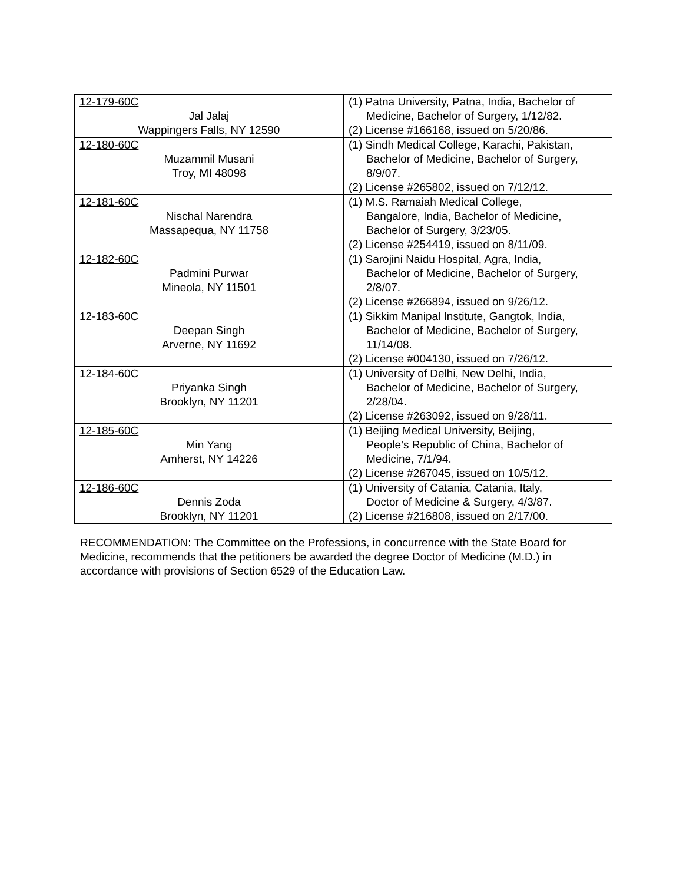| 12-179-60C Jal Jalaj Wappingers Falls, NY 12590 | (1) Patna University, Patna, India, Bachelor of Medicine, Bachelor of Surgery, 1/12/82. (2) License #166168, issued on 5/20/86. |
| 12-180-60C Muzammil Musani Troy, MI 48098 | (1) Sindh Medical College, Karachi, Pakistan, Bachelor of Medicine, Bachelor of Surgery, 8/9/07. (2) License #265802, issued on 7/12/12. |
| 12-181-60C Nischal Narendra Massapequa, NY 11758 | (1) M.S. Ramaiah Medical College, Bangalore, India, Bachelor of Medicine, Bachelor of Surgery, 3/23/05. (2) License #254419, issued on 8/11/09. |
| 12-182-60C Padmini Purwar Mineola, NY 11501 | (1) Sarojini Naidu Hospital, Agra, India, Bachelor of Medicine, Bachelor of Surgery, 2/8/07. (2) License #266894, issued on 9/26/12. |
| 12-183-60C Deepan Singh Arverne, NY 11692 | (1) Sikkim Manipal Institute, Gangtok, India, Bachelor of Medicine, Bachelor of Surgery, 11/14/08. (2) License #004130, issued on 7/26/12. |
| 12-184-60C Priyanka Singh Brooklyn, NY 11201 | (1) University of Delhi, New Delhi, India, Bachelor of Medicine, Bachelor of Surgery, 2/28/04. (2) License #263092, issued on 9/28/11. |
| 12-185-60C Min Yang Amherst, NY 14226 | (1) Beijing Medical University, Beijing, People’s Republic of China, Bachelor of Medicine, 7/1/94. (2) License #267045, issued on 10/5/12. |
| 12-186-60C Dennis Zoda Brooklyn, NY 11201 | (1) University of Catania, Catania, Italy, Doctor of Medicine & Surgery, 4/3/87. (2) License #216808, issued on 2/17/00. |
RECOMMENDATION: The Committee on the Professions, in concurrence with the State Board for Medicine, recommends that the petitioners be awarded the degree Doctor of Medicine (M.D.) in accordance with provisions of Section 6529 of the Education Law.